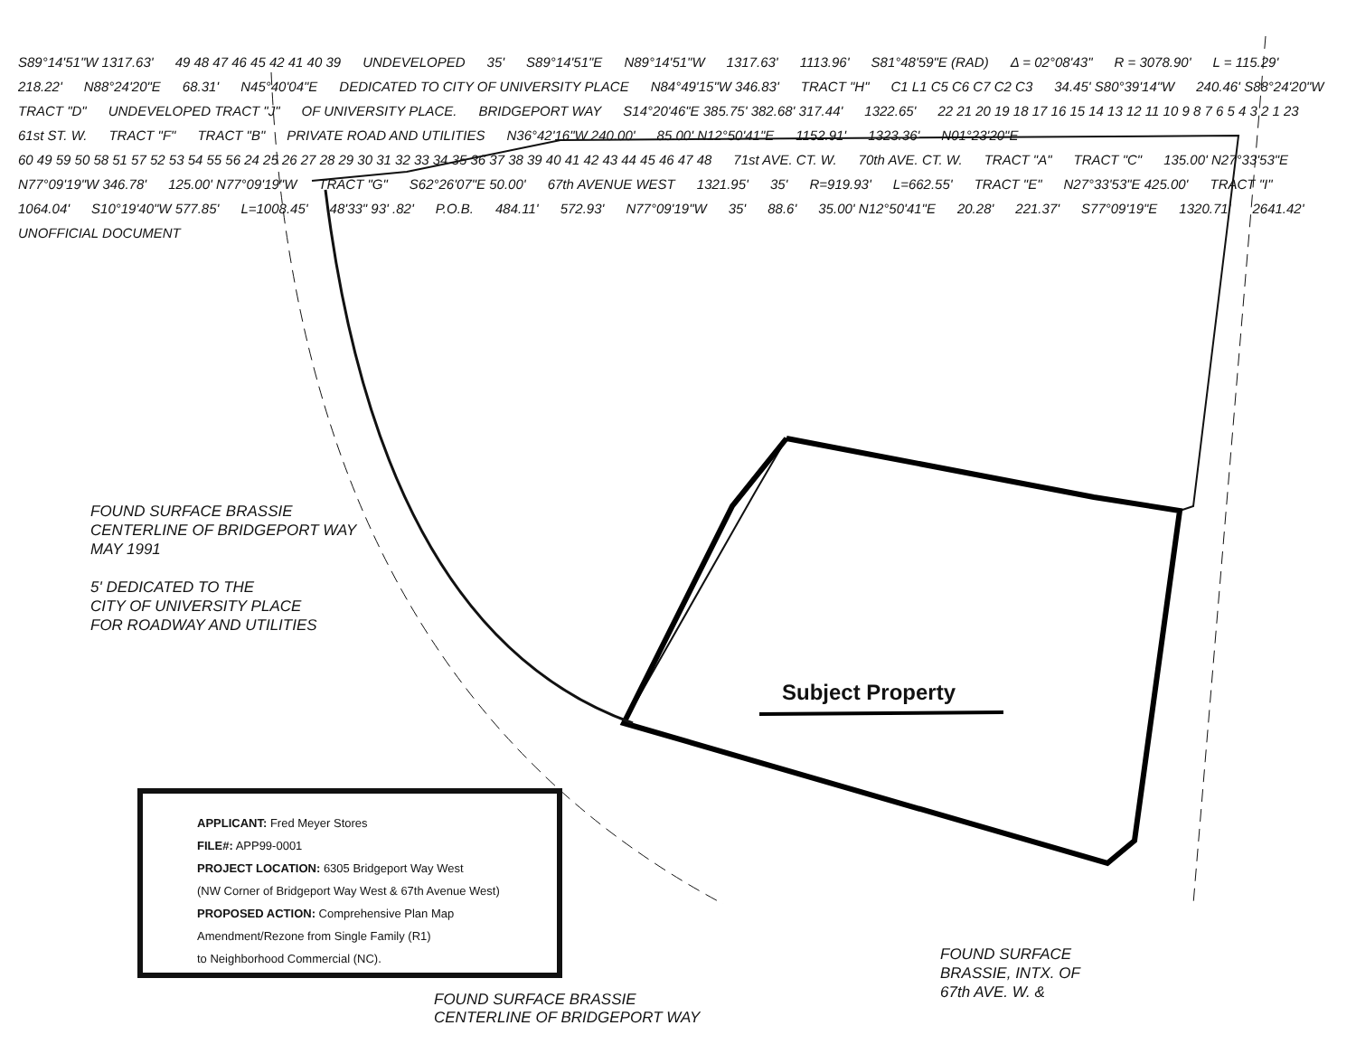S89°14'51"W 1317.63' 49 48 47 46 45 42 41 40 39 UNDEVELOPED 35' S89°14'51"E N89°14'51"W 1317.63' 1113.96' S81°48'59"E (RAD) Δ = 02°08'43" R = 3078.90' L = 115.29' 218.22' N88°24'20"E 68.31' N45°40'04"E DEDICATED TO CITY OF UNIVERSITY PLACE N84°49'15"W 346.83' TRACT "H" C1 L1 C5 C6 C7 C2 C3 34.45' S80°39'14"W 240.46' S88°24'20"W TRACT "D" UNDEVELOPED TRACT "J" OF UNIVERSITY PLACE. BRIDGEPORT WAY S14°20'46"E 385.75' 382.68' 317.44' 1322.65' 22 21 20 19 18 17 16 15 14 13 12 11 10 9 8 7 6 5 4 3 2 1 23 61st ST. W. TRACT "F" TRACT "B" PRIVATE ROAD AND UTILITIES N36°42'16"W 240.00' 85.00' N12°50'41"E 1152.91' 1323.36' N01°23'20"E 60 49 59 50 58 51 57 52 53 54 55 56 24 25 26 27 28 29 30 31 32 33 34 35 36 37 38 39 40 41 42 43 44 45 46 47 48 71st AVE. CT. W. 70th AVE. CT. W. TRACT "A" TRACT "C" 135.00' N27°33'53"E N77°09'19"W 346.78' 125.00' N77°09'19"W TRACT "G" S62°26'07"E 50.00' 67th AVENUE WEST 1321.95' 35' R=919.93' L=662.55' TRACT "E" N27°33'53"E 425.00' TRACT "I" 1064.04' S10°19'40"W 577.85' L=1008.45' 48'33" 93' .82' P.O.B. 484.11' 572.93' N77°09'19"W 35' 88.6' 35.00' N12°50'41"E 20.28' 221.37' S77°09'19"E 1320.71' 2641.42' UNOFFICIAL DOCUMENT
FOUND SURFACE BRASSIE
CENTERLINE OF BRIDGEPORT WAY
MAY 1991
5' DEDICATED TO THE
CITY OF UNIVERSITY PLACE
FOR ROADWAY AND UTILITIES
Subject Property
APPLICANT: Fred Meyer Stores
FILE#: APP99-0001
PROJECT LOCATION: 6305 Bridgeport Way West
(NW Corner of Bridgeport Way West & 67th Avenue West)
PROPOSED ACTION: Comprehensive Plan Map
Amendment/Rezone from Single Family (R1)
to Neighborhood Commercial (NC).
FOUND SURFACE
BRASSIE, INTX. OF
67th AVE. W. &
FOUND SURFACE BRASSIE
CENTERLINE OF BRIDGEPORT WAY